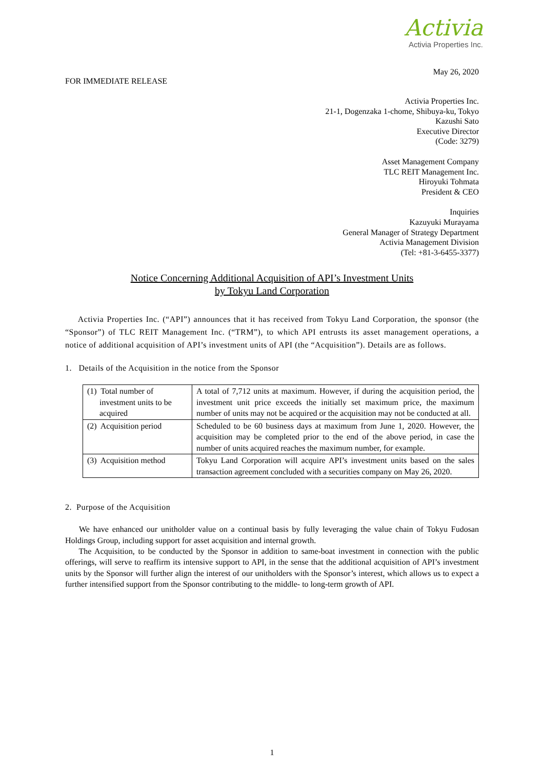Activia
Activia Properties Inc.
May 26, 2020
FOR IMMEDIATE RELEASE
Activia Properties Inc.
21-1, Dogenzaka 1-chome, Shibuya-ku, Tokyo
Kazushi Sato
Executive Director
(Code: 3279)
Asset Management Company
TLC REIT Management Inc.
Hiroyuki Tohmata
President & CEO
Inquiries
Kazuyuki Murayama
General Manager of Strategy Department
Activia Management Division
(Tel: +81-3-6455-3377)
Notice Concerning Additional Acquisition of API’s Investment Units
by Tokyu Land Corporation
Activia Properties Inc. (“API”) announces that it has received from Tokyu Land Corporation, the sponsor (the “Sponsor”) of TLC REIT Management Inc. (“TRM”), to which API entrusts its asset management operations, a notice of additional acquisition of API’s investment units of API (the “Acquisition”). Details are as follows.
1. Details of the Acquisition in the notice from the Sponsor
| (1) Total number of investment units to be acquired | A total of 7,712 units at maximum. However, if during the acquisition period, the investment unit price exceeds the initially set maximum price, the maximum number of units may not be acquired or the acquisition may not be conducted at all. |
| (2) Acquisition period | Scheduled to be 60 business days at maximum from June 1, 2020. However, the acquisition may be completed prior to the end of the above period, in case the number of units acquired reaches the maximum number, for example. |
| (3) Acquisition method | Tokyu Land Corporation will acquire API’s investment units based on the sales transaction agreement concluded with a securities company on May 26, 2020. |
2. Purpose of the Acquisition
We have enhanced our unitholder value on a continual basis by fully leveraging the value chain of Tokyu Fudosan Holdings Group, including support for asset acquisition and internal growth.
The Acquisition, to be conducted by the Sponsor in addition to same-boat investment in connection with the public offerings, will serve to reaffirm its intensive support to API, in the sense that the additional acquisition of API’s investment units by the Sponsor will further align the interest of our unitholders with the Sponsor’s interest, which allows us to expect a further intensified support from the Sponsor contributing to the middle- to long-term growth of API.
1